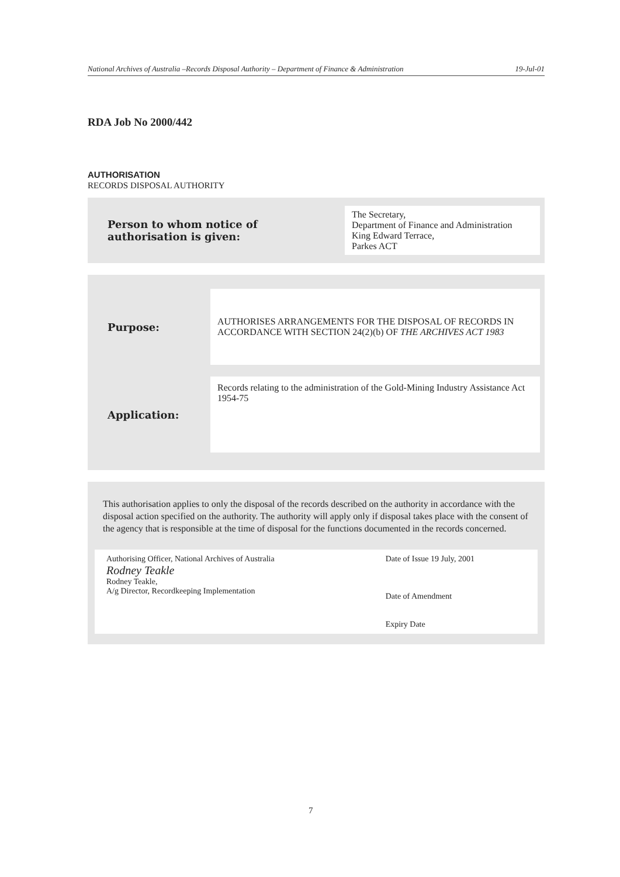National Archives of Australia –Records Disposal Authority – Department of Finance & Administration 19-Jul-01
RDA Job No 2000/442
AUTHORISATION
RECORDS DISPOSAL AUTHORITY
| Person to whom notice of authorisation is given: | The Secretary, Department of Finance and Administration King Edward Terrace, Parkes ACT |
| Purpose: | AUTHORISES ARRANGEMENTS FOR THE DISPOSAL OF RECORDS IN ACCORDANCE WITH SECTION 24(2)(b) OF THE ARCHIVES ACT 1983 |
| Application: | Records relating to the administration of the Gold-Mining Industry Assistance Act 1954-75 |
This authorisation applies to only the disposal of the records described on the authority in accordance with the disposal action specified on the authority. The authority will apply only if disposal takes place with the consent of the agency that is responsible at the time of disposal for the functions documented in the records concerned.
| Authorising Officer, National Archives of Australia Rodney Teakle Rodney Teakle, A/g Director, Recordkeeping Implementation | Date of Issue 19 July, 2001 Date of Amendment Expiry Date |
7